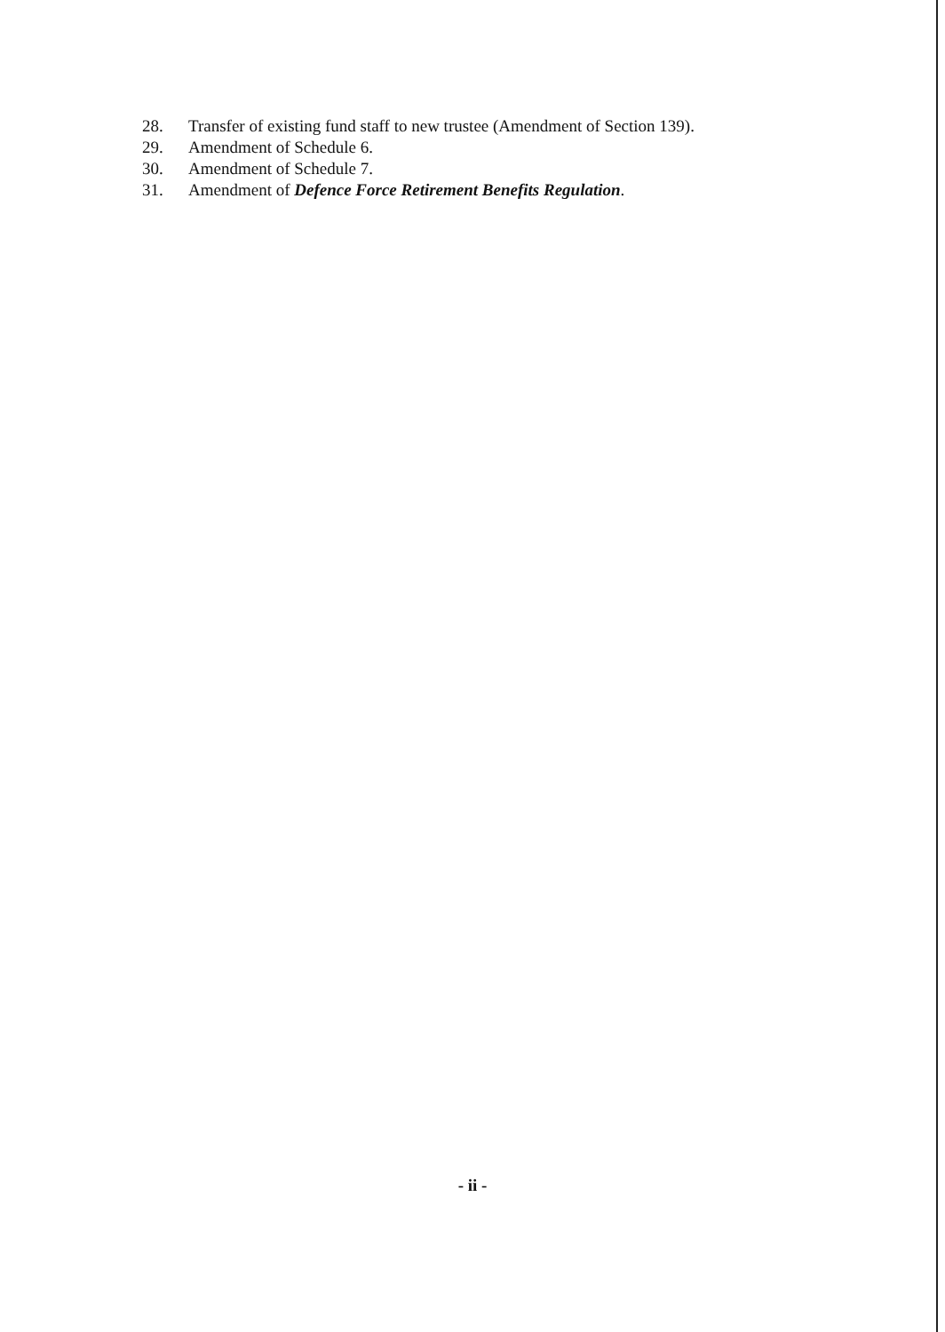28. Transfer of existing fund staff to new trustee (Amendment of Section 139).
29. Amendment of Schedule 6.
30. Amendment of Schedule 7.
31. Amendment of Defence Force Retirement Benefits Regulation.
- ii -